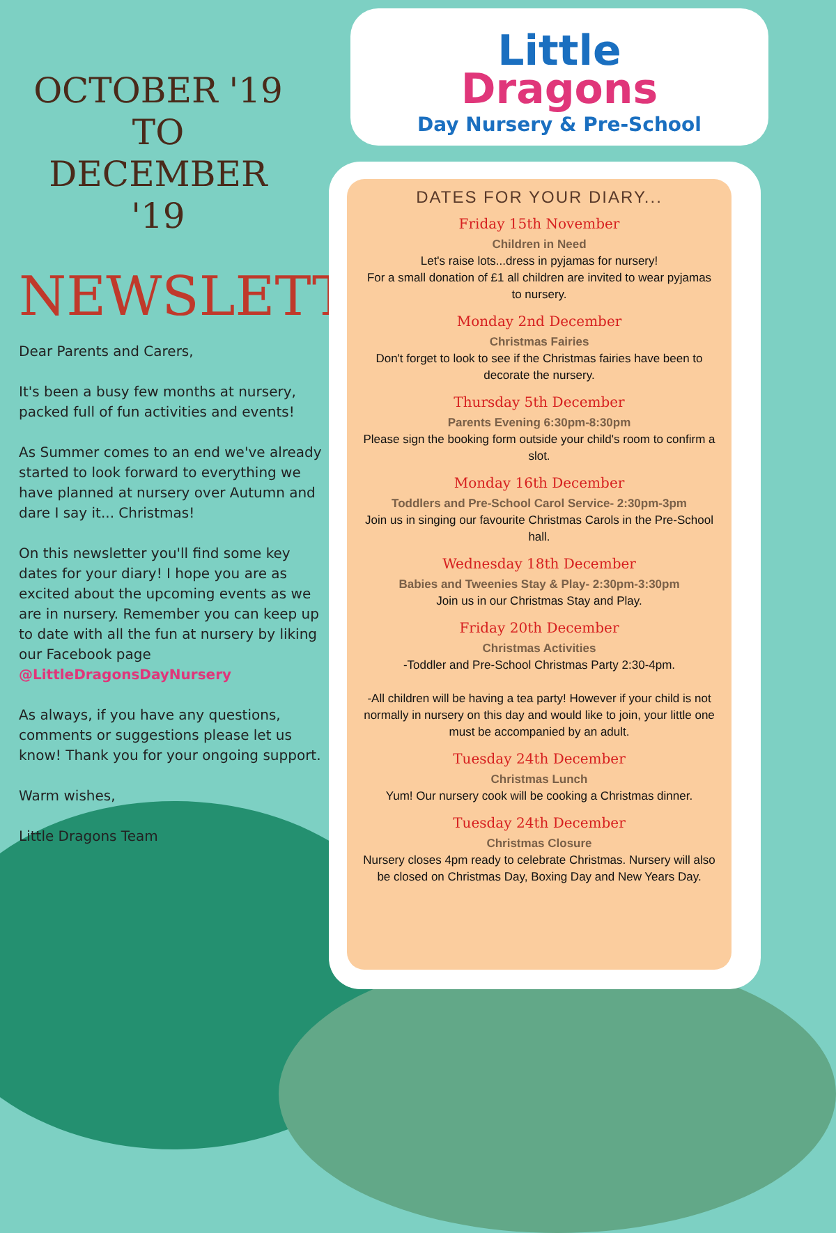OCTOBER '19
TO
DECEMBER '19
NEWSLETTER
Dear Parents and Carers,
It's been a busy few months at nursery, packed full of fun activities and events!
As Summer comes to an end we've already started to look forward to everything we have planned at nursery over Autumn and dare I say it... Christmas!
On this newsletter you'll find some key dates for your diary! I hope you are as excited about the upcoming events as we are in nursery. Remember you can keep up to date with all the fun at nursery by liking our Facebook page @LittleDragonsDayNursery
As always, if you have any questions, comments or suggestions please let us know! Thank you for your ongoing support.
Warm wishes,
Little Dragons Team
Little
Dragons
Day Nursery & Pre-School
DATES FOR YOUR DIARY...
Friday 15th November
Children in Need
Let's raise lots...dress in pyjamas for nursery!
For a small donation of £1 all children are invited to wear pyjamas to nursery.
Monday 2nd December
Christmas Fairies
Don't forget to look to see if the Christmas fairies have been to decorate the nursery.
Thursday 5th December
Parents Evening 6:30pm-8:30pm
Please sign the booking form outside your child's room to confirm a slot.
Monday 16th December
Toddlers and Pre-School Carol Service- 2:30pm-3pm
Join us in singing our favourite Christmas Carols in the Pre-School hall.
Wednesday 18th December
Babies and Tweenies Stay & Play- 2:30pm-3:30pm
Join us in our Christmas Stay and Play.
Friday 20th December
Christmas Activities
-Toddler and Pre-School Christmas Party 2:30-4pm.
-All children will be having a tea party! However if your child is not normally in nursery on this day and would like to join, your little one must be accompanied by an adult.
Tuesday 24th December
Christmas Lunch
Yum! Our nursery cook will be cooking a Christmas dinner.
Tuesday 24th December
Christmas Closure
Nursery closes 4pm ready to celebrate Christmas. Nursery will also be closed on Christmas Day, Boxing Day and New Years Day.